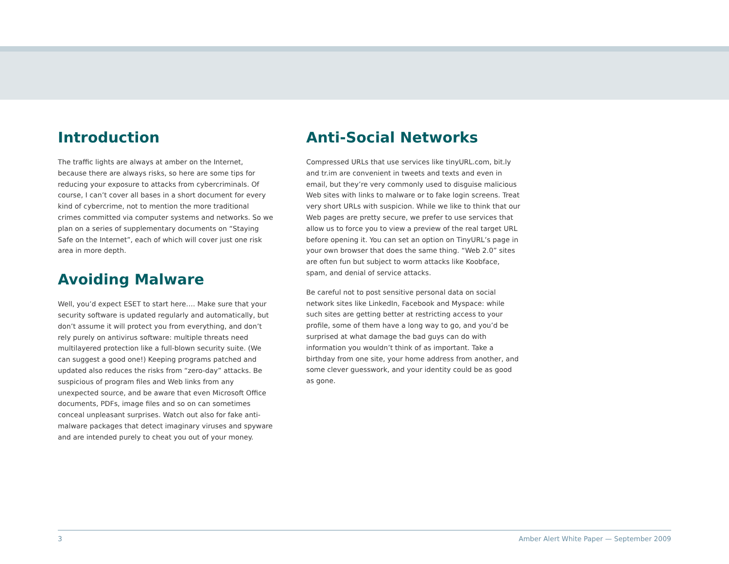Introduction
The traffic lights are always at amber on the Internet, because there are always risks, so here are some tips for reducing your exposure to attacks from cybercriminals. Of course, I can’t cover all bases in a short document for every kind of cybercrime, not to mention the more traditional crimes committed via computer systems and networks. So we plan on a series of supplementary documents on “Staying Safe on the Internet”, each of which will cover just one risk area in more depth.
Avoiding Malware
Well, you’d expect ESET to start here…. Make sure that your security software is updated regularly and automatically, but don’t assume it will protect you from everything, and don’t rely purely on antivirus software: multiple threats need multilayered protection like a full-blown security suite. (We can suggest a good one!) Keeping programs patched and updated also reduces the risks from “zero-day” attacks. Be suspicious of program files and Web links from any unexpected source, and be aware that even Microsoft Office documents, PDFs, image files and so on can sometimes conceal unpleasant surprises. Watch out also for fake anti-malware packages that detect imaginary viruses and spyware and are intended purely to cheat you out of your money.
Anti-Social Networks
Compressed URLs that use services like tinyURL.com, bit.ly and tr.im are convenient in tweets and texts and even in email, but they’re very commonly used to disguise malicious Web sites with links to malware or to fake login screens. Treat very short URLs with suspicion. While we like to think that our Web pages are pretty secure, we prefer to use services that allow us to force you to view a preview of the real target URL before opening it. You can set an option on TinyURL’s page in your own browser that does the same thing. “Web 2.0” sites are often fun but subject to worm attacks like Koobface, spam, and denial of service attacks.
Be careful not to post sensitive personal data on social network sites like LinkedIn, Facebook and Myspace: while such sites are getting better at restricting access to your profile, some of them have a long way to go, and you’d be surprised at what damage the bad guys can do with information you wouldn’t think of as important. Take a birthday from one site, your home address from another, and some clever guesswork, and your identity could be as good as gone.
3 Amber Alert White Paper — September 2009